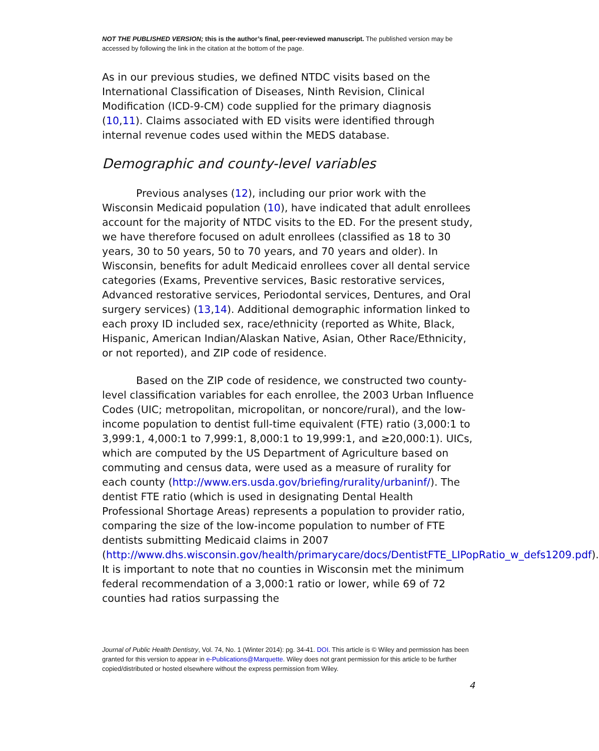NOT THE PUBLISHED VERSION; this is the author’s final, peer-reviewed manuscript. The published version may be accessed by following the link in the citation at the bottom of the page.
As in our previous studies, we defined NTDC visits based on the International Classification of Diseases, Ninth Revision, Clinical Modification (ICD-9-CM) code supplied for the primary diagnosis (10,11). Claims associated with ED visits were identified through internal revenue codes used within the MEDS database.
Demographic and county-level variables
Previous analyses (12), including our prior work with the Wisconsin Medicaid population (10), have indicated that adult enrollees account for the majority of NTDC visits to the ED. For the present study, we have therefore focused on adult enrollees (classified as 18 to 30 years, 30 to 50 years, 50 to 70 years, and 70 years and older). In Wisconsin, benefits for adult Medicaid enrollees cover all dental service categories (Exams, Preventive services, Basic restorative services, Advanced restorative services, Periodontal services, Dentures, and Oral surgery services) (13,14). Additional demographic information linked to each proxy ID included sex, race/ethnicity (reported as White, Black, Hispanic, American Indian/Alaskan Native, Asian, Other Race/Ethnicity, or not reported), and ZIP code of residence.
Based on the ZIP code of residence, we constructed two county-level classification variables for each enrollee, the 2003 Urban Influence Codes (UIC; metropolitan, micropolitan, or noncore/rural), and the low-income population to dentist full-time equivalent (FTE) ratio (3,000:1 to 3,999:1, 4,000:1 to 7,999:1, 8,000:1 to 19,999:1, and ≥20,000:1). UICs, which are computed by the US Department of Agriculture based on commuting and census data, were used as a measure of rurality for each county (http://www.ers.usda.gov/briefing/rurality/urbaninf/). The dentist FTE ratio (which is used in designating Dental Health Professional Shortage Areas) represents a population to provider ratio, comparing the size of the low-income population to number of FTE dentists submitting Medicaid claims in 2007 (http://www.dhs.wisconsin.gov/health/primarycare/docs/DentistFTE_LIPopRatio_w_defs1209.pdf). It is important to note that no counties in Wisconsin met the minimum federal recommendation of a 3,000:1 ratio or lower, while 69 of 72 counties had ratios surpassing the
Journal of Public Health Dentistry, Vol. 74, No. 1 (Winter 2014): pg. 34-41. DOI. This article is © Wiley and permission has been granted for this version to appear in e-Publications@Marquette. Wiley does not grant permission for this article to be further copied/distributed or hosted elsewhere without the express permission from Wiley.
4